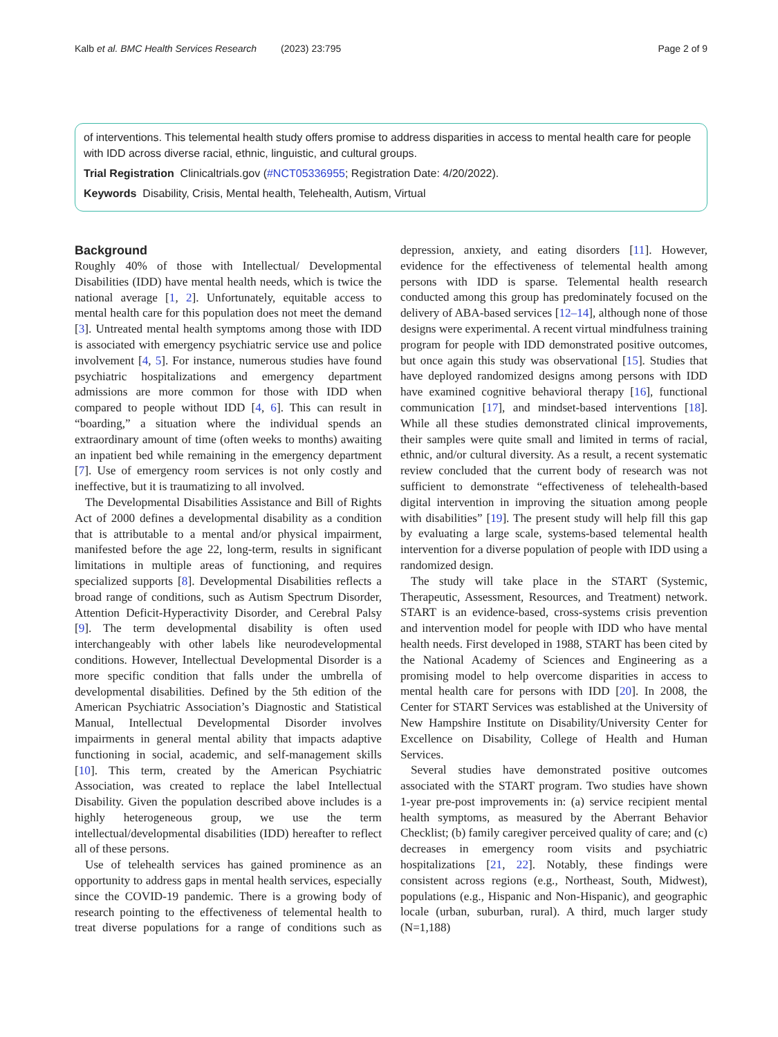Kalb et al. BMC Health Services Research (2023) 23:795 Page 2 of 9
of interventions. This telemental health study offers promise to address disparities in access to mental health care for people with IDD across diverse racial, ethnic, linguistic, and cultural groups.
Trial Registration Clinicaltrials.gov (#NCT05336955; Registration Date: 4/20/2022).
Keywords Disability, Crisis, Mental health, Telehealth, Autism, Virtual
Background
Roughly 40% of those with Intellectual/ Developmental Disabilities (IDD) have mental health needs, which is twice the national average [1, 2]. Unfortunately, equitable access to mental health care for this population does not meet the demand [3]. Untreated mental health symptoms among those with IDD is associated with emergency psychiatric service use and police involvement [4, 5]. For instance, numerous studies have found psychiatric hospitalizations and emergency department admissions are more common for those with IDD when compared to people without IDD [4, 6]. This can result in “boarding,” a situation where the individual spends an extraordinary amount of time (often weeks to months) awaiting an inpatient bed while remaining in the emergency department [7]. Use of emergency room services is not only costly and ineffective, but it is traumatizing to all involved.
The Developmental Disabilities Assistance and Bill of Rights Act of 2000 defines a developmental disability as a condition that is attributable to a mental and/or physical impairment, manifested before the age 22, long-term, results in significant limitations in multiple areas of functioning, and requires specialized supports [8]. Developmental Disabilities reflects a broad range of conditions, such as Autism Spectrum Disorder, Attention Deficit-Hyperactivity Disorder, and Cerebral Palsy [9]. The term developmental disability is often used interchangeably with other labels like neurodevelopmental conditions. However, Intellectual Developmental Disorder is a more specific condition that falls under the umbrella of developmental disabilities. Defined by the 5th edition of the American Psychiatric Association’s Diagnostic and Statistical Manual, Intellectual Developmental Disorder involves impairments in general mental ability that impacts adaptive functioning in social, academic, and self-management skills [10]. This term, created by the American Psychiatric Association, was created to replace the label Intellectual Disability. Given the population described above includes is a highly heterogeneous group, we use the term intellectual/developmental disabilities (IDD) hereafter to reflect all of these persons.
Use of telehealth services has gained prominence as an opportunity to address gaps in mental health services, especially since the COVID-19 pandemic. There is a growing body of research pointing to the effectiveness of telemental health to treat diverse populations for a range of conditions such as depression, anxiety, and eating disorders [11]. However, evidence for the effectiveness of telemental health among persons with IDD is sparse. Telemental health research conducted among this group has predominately focused on the delivery of ABA-based services [12–14], although none of those designs were experimental. A recent virtual mindfulness training program for people with IDD demonstrated positive outcomes, but once again this study was observational [15]. Studies that have deployed randomized designs among persons with IDD have examined cognitive behavioral therapy [16], functional communication [17], and mindset-based interventions [18]. While all these studies demonstrated clinical improvements, their samples were quite small and limited in terms of racial, ethnic, and/or cultural diversity. As a result, a recent systematic review concluded that the current body of research was not sufficient to demonstrate “effectiveness of telehealth-based digital intervention in improving the situation among people with disabilities” [19]. The present study will help fill this gap by evaluating a large scale, systems-based telemental health intervention for a diverse population of people with IDD using a randomized design.
The study will take place in the START (Systemic, Therapeutic, Assessment, Resources, and Treatment) network. START is an evidence-based, cross-systems crisis prevention and intervention model for people with IDD who have mental health needs. First developed in 1988, START has been cited by the National Academy of Sciences and Engineering as a promising model to help overcome disparities in access to mental health care for persons with IDD [20]. In 2008, the Center for START Services was established at the University of New Hampshire Institute on Disability/University Center for Excellence on Disability, College of Health and Human Services.
Several studies have demonstrated positive outcomes associated with the START program. Two studies have shown 1-year pre-post improvements in: (a) service recipient mental health symptoms, as measured by the Aberrant Behavior Checklist; (b) family caregiver perceived quality of care; and (c) decreases in emergency room visits and psychiatric hospitalizations [21, 22]. Notably, these findings were consistent across regions (e.g., Northeast, South, Midwest), populations (e.g., Hispanic and Non-Hispanic), and geographic locale (urban, suburban, rural). A third, much larger study (N=1,188)